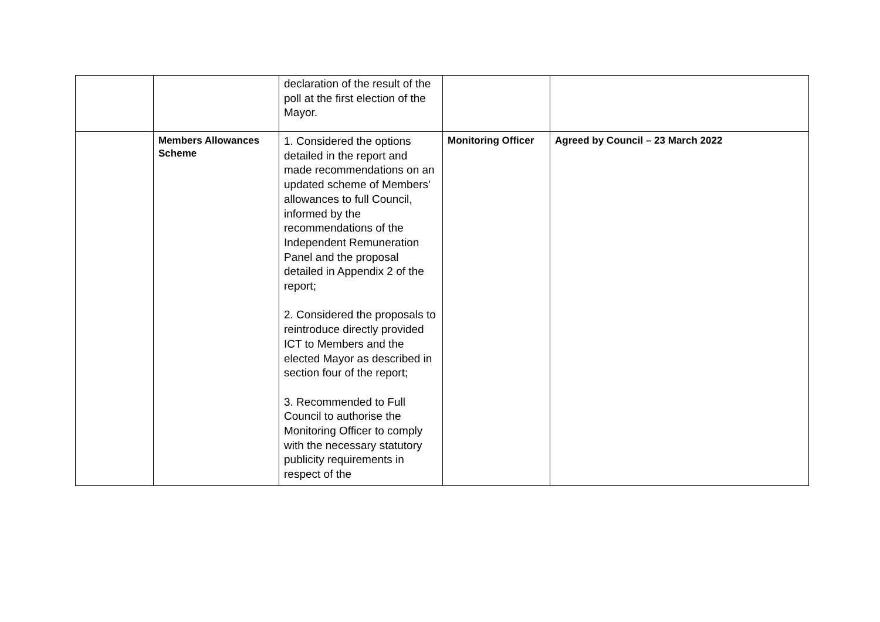| | | declaration of the result of the poll at the first election of the Mayor. | | |
| | Members Allowances Scheme | 1. Considered the options detailed in the report and made recommendations on an updated scheme of Members’ allowances to full Council, informed by the recommendations of the Independent Remuneration Panel and the proposal detailed in Appendix 2 of the report; 2. Considered the proposals to reintroduce directly provided ICT to Members and the elected Mayor as described in section four of the report; 3. Recommended to Full Council to authorise the Monitoring Officer to comply with the necessary statutory publicity requirements in respect of the | Monitoring Officer | Agreed by Council – 23 March 2022 |